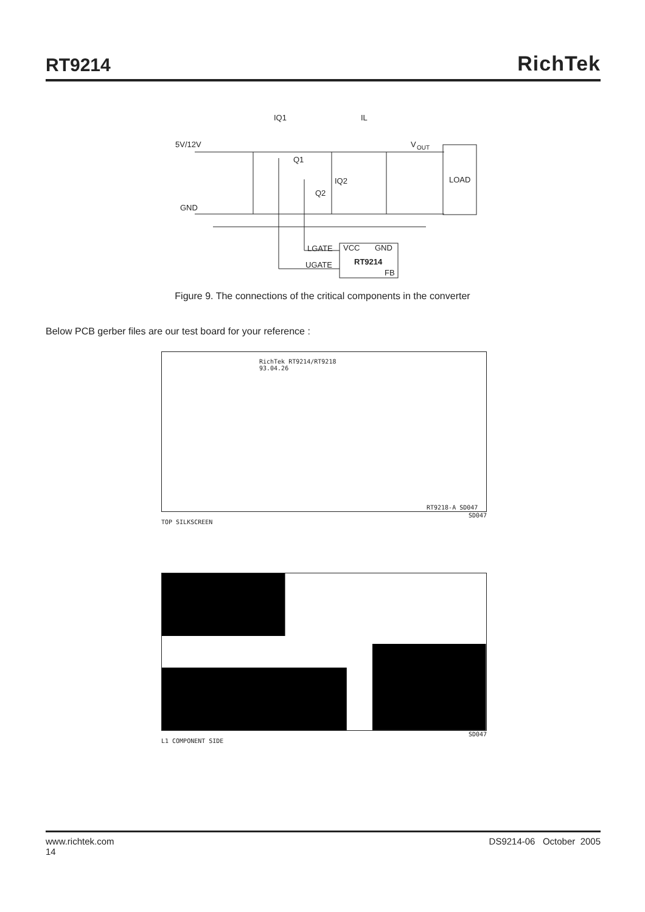RT9214
RichTek
IQ1
IL
5V/12V
V
OUT
Q1
IQ2
Q2
LOAD
GND
LGATE
VCC
GND
UGATE
RT9214
FB
Figure 9. The connections of the critical components in the converter
Below PCB gerber files are our test board for your reference :
RichTek RT9214/RT9218
93.04.26
RT9218-A SD047
SD047
TOP SILKSCREEN
SD047
L1 COMPONENT SIDE
www.richtek.com
14
DS9214-06 October 2005